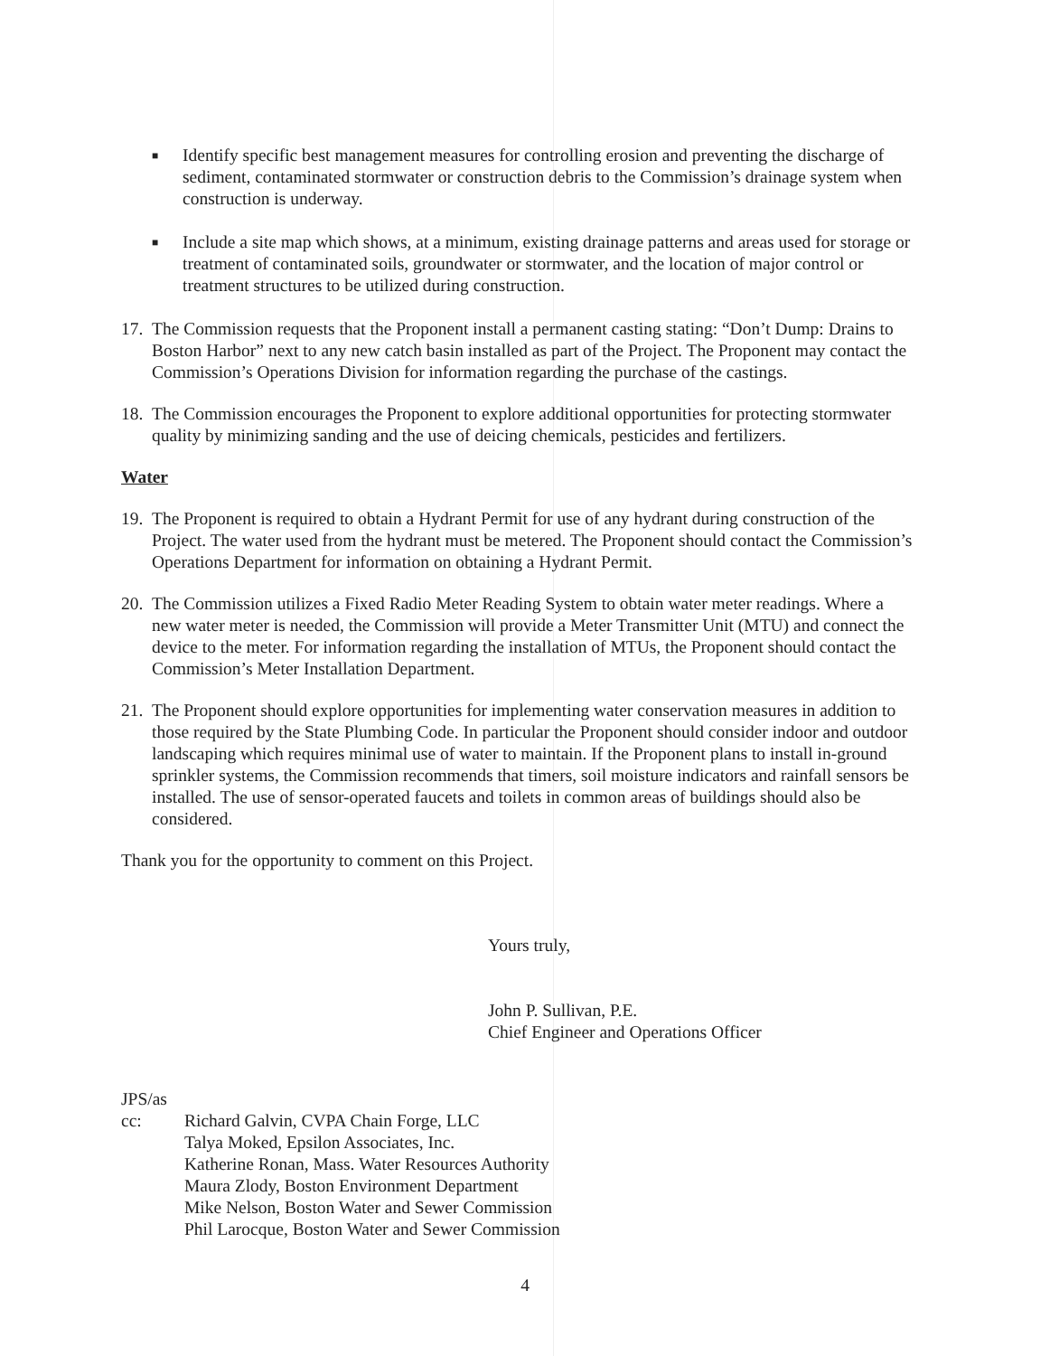■
Identify specific best management measures for controlling erosion and preventing the discharge of sediment, contaminated stormwater or construction debris to the Commission’s drainage system when construction is underway.
■
Include a site map which shows, at a minimum, existing drainage patterns and areas used for storage or treatment of contaminated soils, groundwater or stormwater, and the location of major control or treatment structures to be utilized during construction.
17.
The Commission requests that the Proponent install a permanent casting stating: “Don’t Dump: Drains to Boston Harbor” next to any new catch basin installed as part of the Project. The Proponent may contact the Commission’s Operations Division for information regarding the purchase of the castings.
18.
The Commission encourages the Proponent to explore additional opportunities for protecting stormwater quality by minimizing sanding and the use of deicing chemicals, pesticides and fertilizers.
Water
19.
The Proponent is required to obtain a Hydrant Permit for use of any hydrant during construction of the Project. The water used from the hydrant must be metered. The Proponent should contact the Commission’s Operations Department for information on obtaining a Hydrant Permit.
20.
The Commission utilizes a Fixed Radio Meter Reading System to obtain water meter readings. Where a new water meter is needed, the Commission will provide a Meter Transmitter Unit (MTU) and connect the device to the meter. For information regarding the installation of MTUs, the Proponent should contact the Commission’s Meter Installation Department.
21.
The Proponent should explore opportunities for implementing water conservation measures in addition to those required by the State Plumbing Code. In particular the Proponent should consider indoor and outdoor landscaping which requires minimal use of water to maintain. If the Proponent plans to install in-ground sprinkler systems, the Commission recommends that timers, soil moisture indicators and rainfall sensors be installed. The use of sensor-operated faucets and toilets in common areas of buildings should also be considered.
Thank you for the opportunity to comment on this Project.
Yours truly,
John P. Sullivan, P.E.
Chief Engineer and Operations Officer
JPS/as
cc: Richard Galvin, CVPA Chain Forge, LLC
Talya Moked, Epsilon Associates, Inc.
Katherine Ronan, Mass. Water Resources Authority
Maura Zlody, Boston Environment Department
Mike Nelson, Boston Water and Sewer Commission
Phil Larocque, Boston Water and Sewer Commission
4